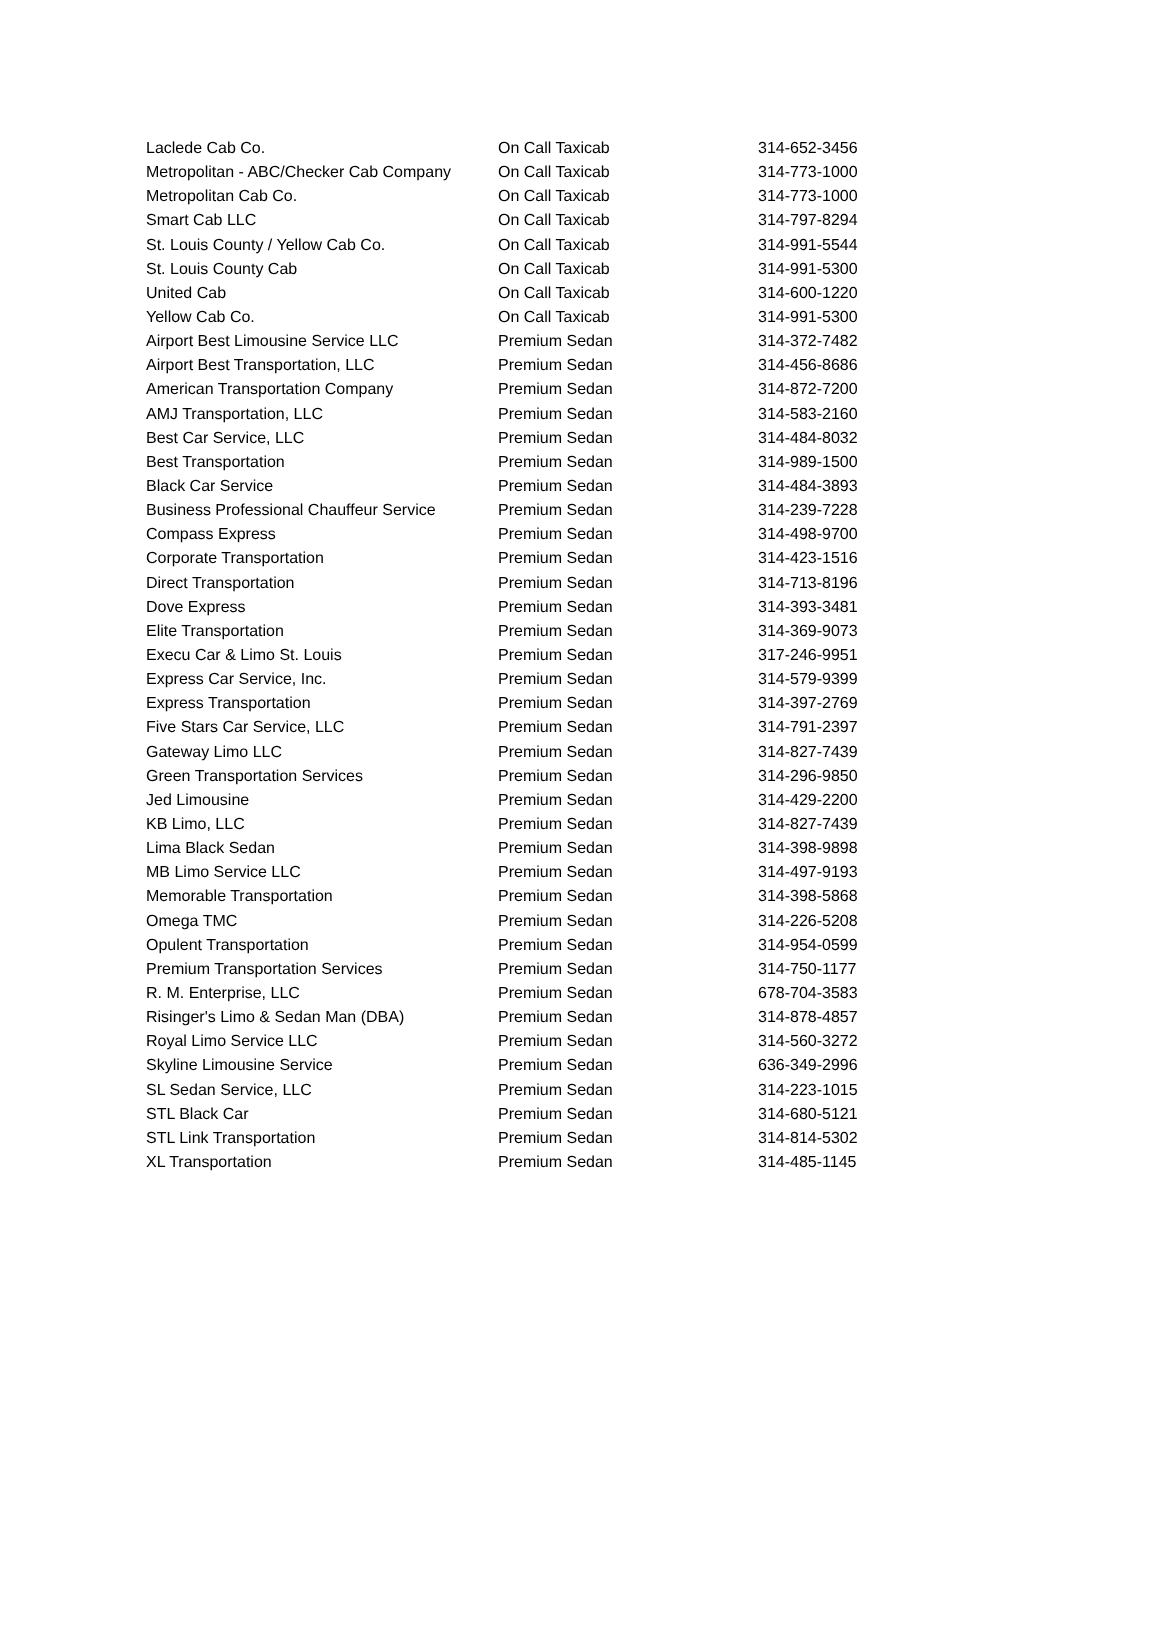| Laclede Cab Co. | On Call Taxicab | 314-652-3456 |
| Metropolitan - ABC/Checker Cab Company | On Call Taxicab | 314-773-1000 |
| Metropolitan Cab Co. | On Call Taxicab | 314-773-1000 |
| Smart Cab LLC | On Call Taxicab | 314-797-8294 |
| St. Louis County / Yellow Cab Co. | On Call Taxicab | 314-991-5544 |
| St. Louis County Cab | On Call Taxicab | 314-991-5300 |
| United Cab | On Call Taxicab | 314-600-1220 |
| Yellow Cab Co. | On Call Taxicab | 314-991-5300 |
| Airport Best Limousine Service LLC | Premium Sedan | 314-372-7482 |
| Airport Best Transportation, LLC | Premium Sedan | 314-456-8686 |
| American Transportation Company | Premium Sedan | 314-872-7200 |
| AMJ Transportation, LLC | Premium Sedan | 314-583-2160 |
| Best Car Service, LLC | Premium Sedan | 314-484-8032 |
| Best Transportation | Premium Sedan | 314-989-1500 |
| Black Car Service | Premium Sedan | 314-484-3893 |
| Business Professional Chauffeur Service | Premium Sedan | 314-239-7228 |
| Compass Express | Premium Sedan | 314-498-9700 |
| Corporate Transportation | Premium Sedan | 314-423-1516 |
| Direct Transportation | Premium Sedan | 314-713-8196 |
| Dove Express | Premium Sedan | 314-393-3481 |
| Elite Transportation | Premium Sedan | 314-369-9073 |
| Execu Car & Limo St. Louis | Premium Sedan | 317-246-9951 |
| Express Car Service, Inc. | Premium Sedan | 314-579-9399 |
| Express Transportation | Premium Sedan | 314-397-2769 |
| Five Stars Car Service, LLC | Premium Sedan | 314-791-2397 |
| Gateway Limo LLC | Premium Sedan | 314-827-7439 |
| Green Transportation Services | Premium Sedan | 314-296-9850 |
| Jed Limousine | Premium Sedan | 314-429-2200 |
| KB Limo, LLC | Premium Sedan | 314-827-7439 |
| Lima Black Sedan | Premium Sedan | 314-398-9898 |
| MB Limo Service LLC | Premium Sedan | 314-497-9193 |
| Memorable Transportation | Premium Sedan | 314-398-5868 |
| Omega TMC | Premium Sedan | 314-226-5208 |
| Opulent Transportation | Premium Sedan | 314-954-0599 |
| Premium Transportation Services | Premium Sedan | 314-750-1177 |
| R. M. Enterprise, LLC | Premium Sedan | 678-704-3583 |
| Risinger's Limo & Sedan Man (DBA) | Premium Sedan | 314-878-4857 |
| Royal Limo Service LLC | Premium Sedan | 314-560-3272 |
| Skyline Limousine Service | Premium Sedan | 636-349-2996 |
| SL Sedan Service, LLC | Premium Sedan | 314-223-1015 |
| STL Black Car | Premium Sedan | 314-680-5121 |
| STL Link Transportation | Premium Sedan | 314-814-5302 |
| XL Transportation | Premium Sedan | 314-485-1145 |